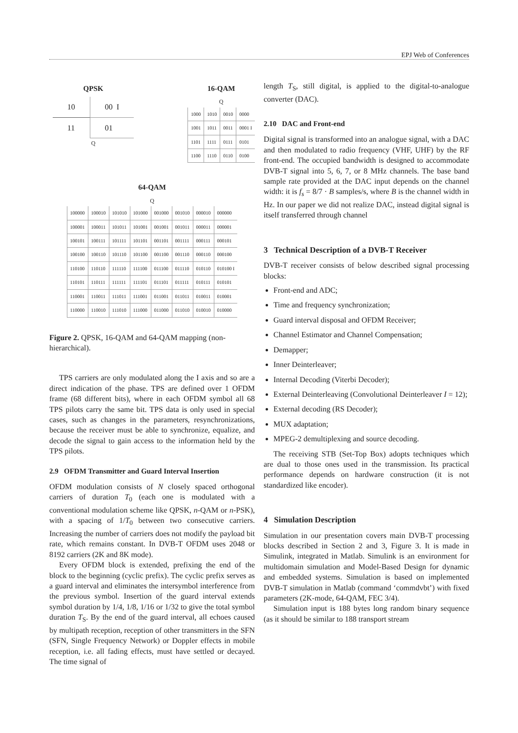EPJ Web of Conferences
QPSK
| 10 | 00 I |
| 11 | 01 |
Q
16-QAM
Q
| 1000 | 1010 | 0010 | 0000 |
| 1001 | 1011 | 0011 | 0001 I |
| 1101 | 1111 | 0111 | 0101 |
| 1100 | 1110 | 0110 | 0100 |
64-QAM
Q
| 100000 | 100010 | 101010 | 101000 | 001000 | 001010 | 000010 | 000000 |
| 100001 | 100011 | 101011 | 101001 | 001001 | 001011 | 000011 | 000001 |
| 100101 | 100111 | 101111 | 101101 | 001101 | 001111 | 000111 | 000101 |
| 100100 | 100110 | 101110 | 101100 | 001100 | 001110 | 000110 | 000100 |
| 110100 | 110110 | 111110 | 111100 | 011100 | 011110 | 010110 | 010100 I |
| 110101 | 110111 | 111111 | 111101 | 011101 | 011111 | 010111 | 010101 |
| 110001 | 110011 | 111011 | 111001 | 011001 | 011011 | 010011 | 010001 |
| 110000 | 110010 | 111010 | 111000 | 011000 | 011010 | 010010 | 010000 |
Figure 2. QPSK, 16-QAM and 64-QAM mapping (non-hierarchical).
TPS carriers are only modulated along the I axis and so are a direct indication of the phase. TPS are defined over 1 OFDM frame (68 different bits), where in each OFDM symbol all 68 TPS pilots carry the same bit. TPS data is only used in special cases, such as changes in the parameters, resynchronizations, because the receiver must be able to synchronize, equalize, and decode the signal to gain access to the information held by the TPS pilots.
2.9 OFDM Transmitter and Guard Interval Insertion
OFDM modulation consists of N closely spaced orthogonal carriers of duration T<sub>0</sub> (each one is modulated with a conventional modulation scheme like QPSK, n-QAM or n-PSK), with a spacing of 1/T<sub>0</sub> between two consecutive carriers. Increasing the number of carriers does not modify the payload bit rate, which remains constant. In DVB-T OFDM uses 2048 or 8192 carriers (2K and 8K mode).
Every OFDM block is extended, prefixing the end of the block to the beginning (cyclic prefix). The cyclic prefix serves as a guard interval and eliminates the intersymbol interference from the previous symbol. Insertion of the guard interval extends symbol duration by 1/4, 1/8, 1/16 or 1/32 to give the total symbol duration T<sub>S</sub>. By the end of the guard interval, all echoes caused by multipath reception, reception of other transmitters in the SFN (SFN, Single Frequency Network) or Doppler effects in mobile reception, i.e. all fading effects, must have settled or decayed. The time signal of
length T<sub>S</sub>, still digital, is applied to the digital-to-analogue converter (DAC).
2.10 DAC and Front-end
Digital signal is transformed into an analogue signal, with a DAC and then modulated to radio frequency (VHF, UHF) by the RF front-end. The occupied bandwidth is designed to accommodate DVB-T signal into 5, 6, 7, or 8 MHz channels. The base band sample rate provided at the DAC input depends on the channel width: it is f<sub>s</sub> = 8/7 · B samples/s, where B is the channel width in Hz. In our paper we did not realize DAC, instead digital signal is itself transferred through channel
3 Technical Description of a DVB-T Receiver
DVB-T receiver consists of below described signal processing blocks:
Front-end and ADC;
Time and frequency synchronization;
Guard interval disposal and OFDM Receiver;
Channel Estimator and Channel Compensation;
Demapper;
Inner Deinterleaver;
Internal Decoding (Viterbi Decoder);
External Deinterleaving (Convolutional Deinterleaver I = 12);
External decoding (RS Decoder);
MUX adaptation;
MPEG-2 demultiplexing and source decoding.
The receiving STB (Set-Top Box) adopts techniques which are dual to those ones used in the transmission. Its practical performance depends on hardware construction (it is not standardized like encoder).
4 Simulation Description
Simulation in our presentation covers main DVB-T processing blocks described in Section 2 and 3, Figure 3. It is made in Simulink, integrated in Matlab. Simulink is an environment for multidomain simulation and Model-Based Design for dynamic and embedded systems. Simulation is based on implemented DVB-T simulation in Matlab (command ‘commdvbt’) with fixed parameters (2K-mode, 64-QAM, FEC 3/4).
Simulation input is 188 bytes long random binary sequence (as it should be similar to 188 transport stream